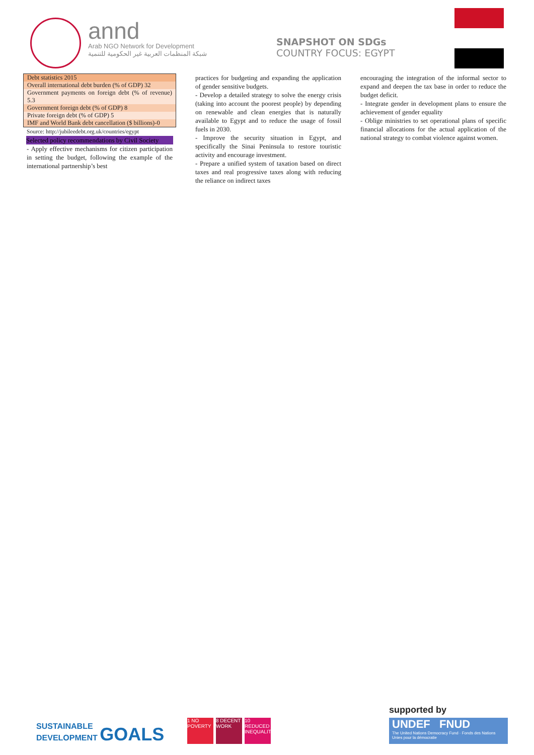annd
Arab NGO Network for Development
شبكة المنظمات العربية غير الحكومية للتنمية
SNAPSHOT ON SDGs
COUNTRY FOCUS: EGYPT
| Debt statistics 2015 |
| Overall international debt burden (% of GDP) 32 |
| Government payments on foreign debt (% of revenue) 5.3 |
| Government foreign debt (% of GDP) 8 |
| Private foreign debt (% of GDP) 5 |
| IMF and World Bank debt cancellation ($ billions)-0 |
Source: http://jubileedebt.org.uk/countries/egypt
Selected policy recommendations by Civil Society
- Apply effective mechanisms for citizen participation in setting the budget, following the example of the international partnership’s best
practices for budgeting and expanding the application of gender sensitive budgets.
- Develop a detailed strategy to solve the energy crisis (taking into account the poorest people) by depending on renewable and clean energies that is naturally available to Egypt and to reduce the usage of fossil fuels in 2030.
- Improve the security situation in Egypt, and specifically the Sinai Peninsula to restore touristic activity and encourage investment.
- Prepare a unified system of taxation based on direct taxes and real progressive taxes along with reducing the reliance on indirect taxes
encouraging the integration of the informal sector to expand and deepen the tax base in order to reduce the budget deficit.
- Integrate gender in development plans to ensure the achievement of gender equality
- Oblige ministries to set operational plans of specific financial allocations for the actual application of the national strategy to combat violence against women.
SUSTAINABLE
DEVELOPMENT GOALS
1 NO POVERTY
8 DECENT WORK
10 REDUCED INEQUALITIES
supported by
UNDEF FNUD
The United Nations Democracy Fund · Fonds des Nations Unies pour la démocratie